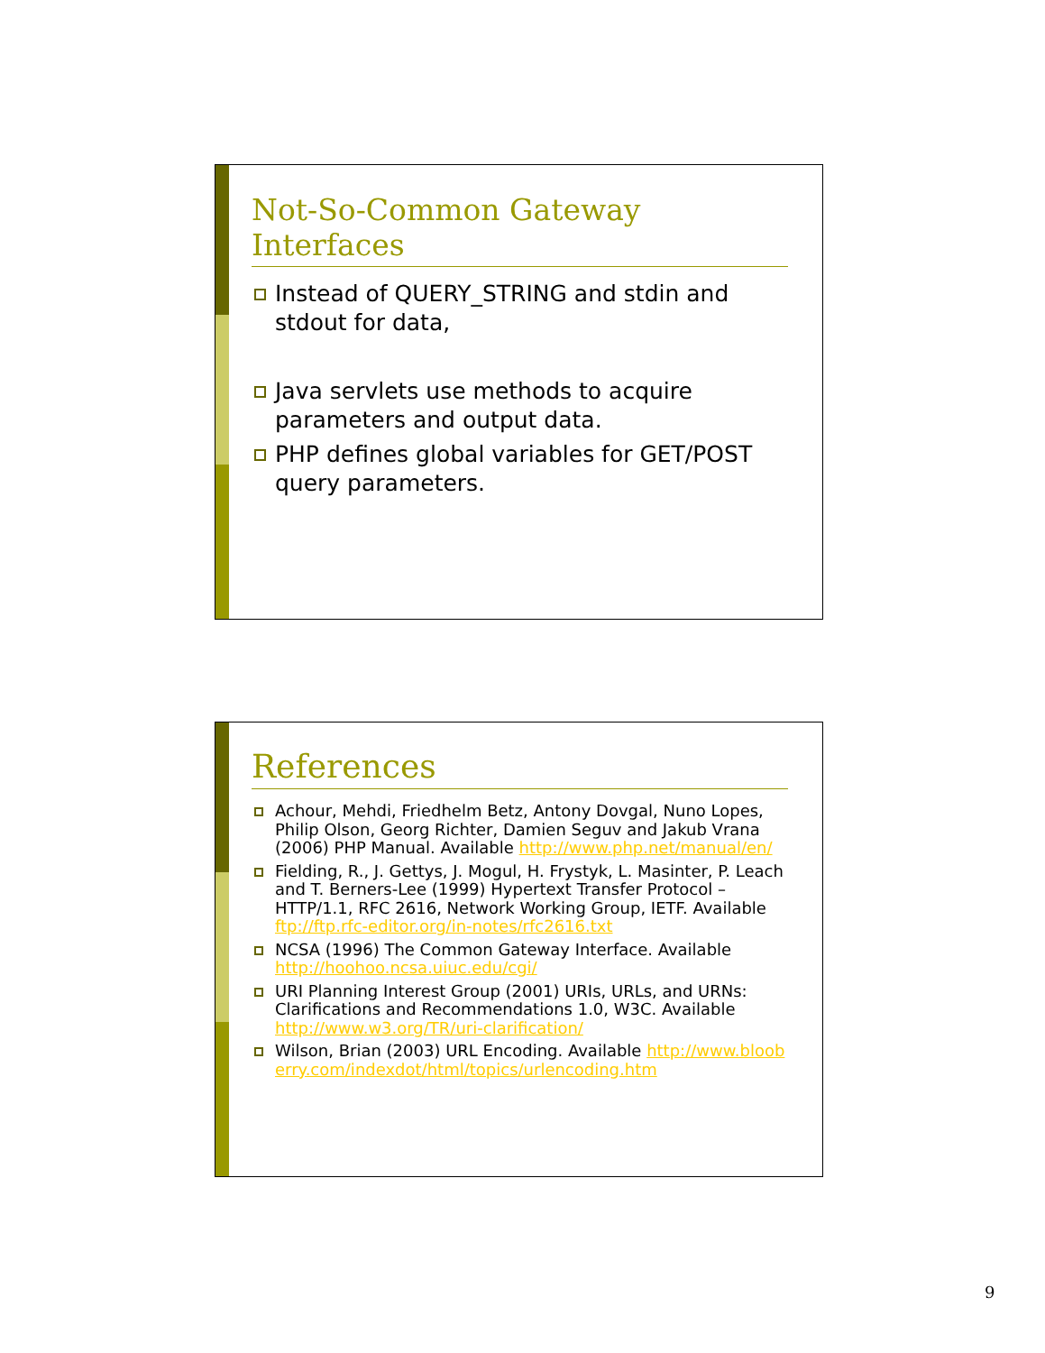Not-So-Common Gateway Interfaces
Instead of QUERY_STRING and stdin and stdout for data,
Java servlets use methods to acquire parameters and output data.
PHP defines global variables for GET/POST query parameters.
References
Achour, Mehdi, Friedhelm Betz, Antony Dovgal, Nuno Lopes, Philip Olson, Georg Richter, Damien Seguv and Jakub Vrana (2006) PHP Manual. Available http://www.php.net/manual/en/
Fielding, R., J. Gettys, J. Mogul, H. Frystyk, L. Masinter, P. Leach and T. Berners-Lee (1999) Hypertext Transfer Protocol – HTTP/1.1, RFC 2616, Network Working Group, IETF. Available ftp://ftp.rfc-editor.org/in-notes/rfc2616.txt
NCSA (1996) The Common Gateway Interface. Available http://hoohoo.ncsa.uiuc.edu/cgi/
URI Planning Interest Group (2001) URIs, URLs, and URNs: Clarifications and Recommendations 1.0, W3C. Available http://www.w3.org/TR/uri-clarification/
Wilson, Brian (2003) URL Encoding. Available http://www.blooberry.com/indexdot/html/topics/urlencoding.htm
9